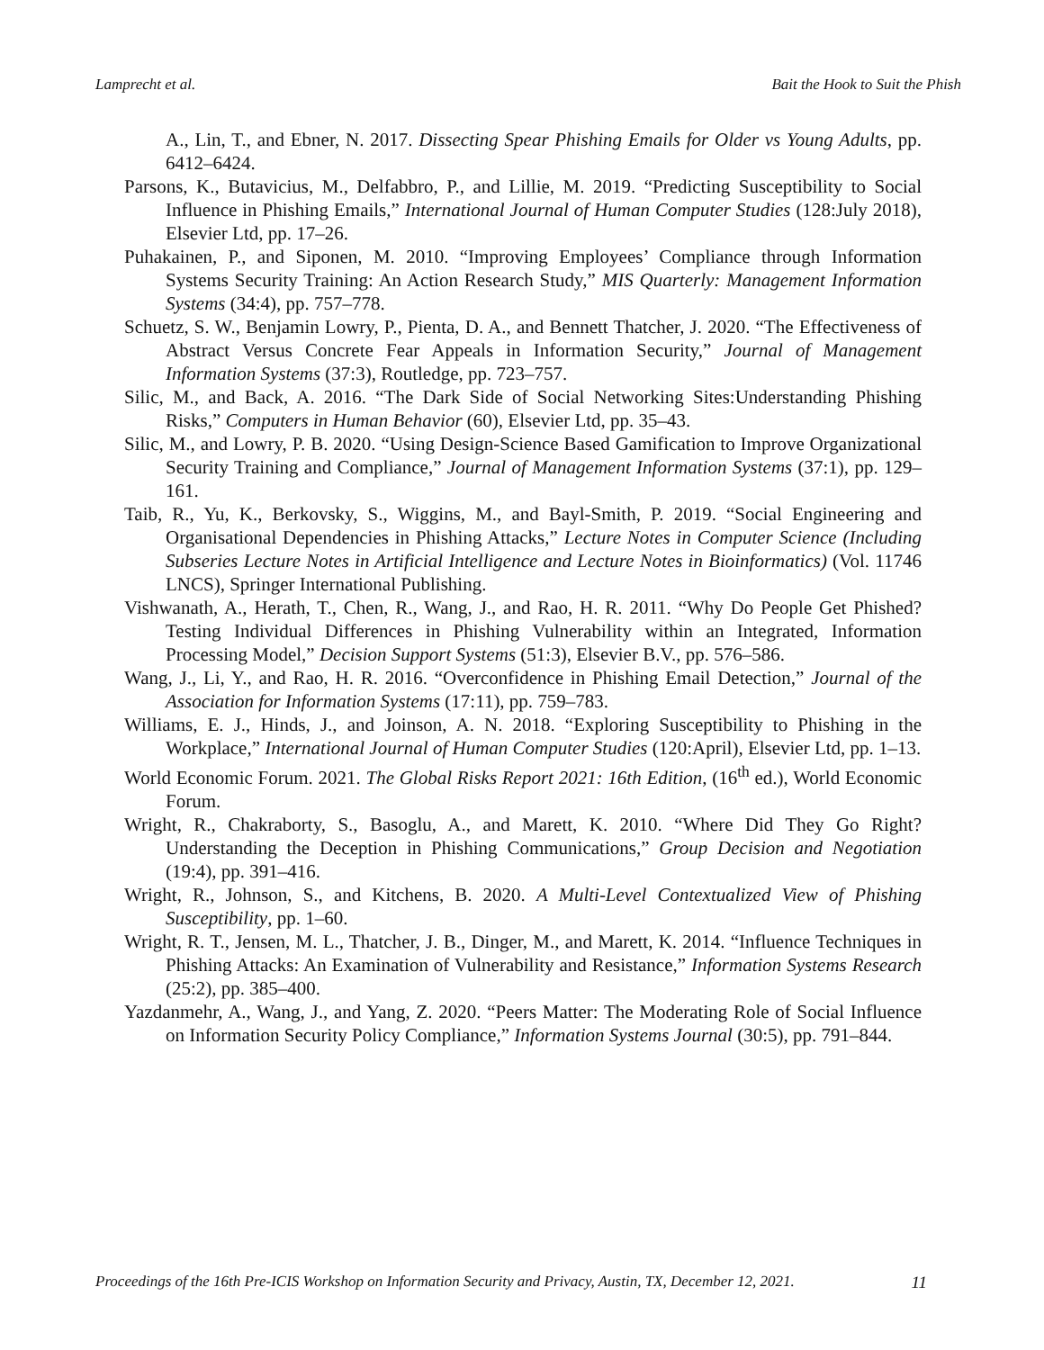Lamprecht et al. Bait the Hook to Suit the Phish
A., Lin, T., and Ebner, N. 2017. Dissecting Spear Phishing Emails for Older vs Young Adults, pp. 6412–6424.
Parsons, K., Butavicius, M., Delfabbro, P., and Lillie, M. 2019. “Predicting Susceptibility to Social Influence in Phishing Emails,” International Journal of Human Computer Studies (128:July 2018), Elsevier Ltd, pp. 17–26.
Puhakainen, P., and Siponen, M. 2010. “Improving Employees’ Compliance through Information Systems Security Training: An Action Research Study,” MIS Quarterly: Management Information Systems (34:4), pp. 757–778.
Schuetz, S. W., Benjamin Lowry, P., Pienta, D. A., and Bennett Thatcher, J. 2020. “The Effectiveness of Abstract Versus Concrete Fear Appeals in Information Security,” Journal of Management Information Systems (37:3), Routledge, pp. 723–757.
Silic, M., and Back, A. 2016. “The Dark Side of Social Networking Sites:Understanding Phishing Risks,” Computers in Human Behavior (60), Elsevier Ltd, pp. 35–43.
Silic, M., and Lowry, P. B. 2020. “Using Design-Science Based Gamification to Improve Organizational Security Training and Compliance,” Journal of Management Information Systems (37:1), pp. 129–161.
Taib, R., Yu, K., Berkovsky, S., Wiggins, M., and Bayl-Smith, P. 2019. “Social Engineering and Organisational Dependencies in Phishing Attacks,” Lecture Notes in Computer Science (Including Subseries Lecture Notes in Artificial Intelligence and Lecture Notes in Bioinformatics) (Vol. 11746 LNCS), Springer International Publishing.
Vishwanath, A., Herath, T., Chen, R., Wang, J., and Rao, H. R. 2011. “Why Do People Get Phished? Testing Individual Differences in Phishing Vulnerability within an Integrated, Information Processing Model,” Decision Support Systems (51:3), Elsevier B.V., pp. 576–586.
Wang, J., Li, Y., and Rao, H. R. 2016. “Overconfidence in Phishing Email Detection,” Journal of the Association for Information Systems (17:11), pp. 759–783.
Williams, E. J., Hinds, J., and Joinson, A. N. 2018. “Exploring Susceptibility to Phishing in the Workplace,” International Journal of Human Computer Studies (120:April), Elsevier Ltd, pp. 1–13.
World Economic Forum. 2021. The Global Risks Report 2021: 16th Edition, (16<sup>th</sup> ed.), World Economic Forum.
Wright, R., Chakraborty, S., Basoglu, A., and Marett, K. 2010. “Where Did They Go Right? Understanding the Deception in Phishing Communications,” Group Decision and Negotiation (19:4), pp. 391–416.
Wright, R., Johnson, S., and Kitchens, B. 2020. A Multi-Level Contextualized View of Phishing Susceptibility, pp. 1–60.
Wright, R. T., Jensen, M. L., Thatcher, J. B., Dinger, M., and Marett, K. 2014. “Influence Techniques in Phishing Attacks: An Examination of Vulnerability and Resistance,” Information Systems Research (25:2), pp. 385–400.
Yazdanmehr, A., Wang, J., and Yang, Z. 2020. “Peers Matter: The Moderating Role of Social Influence on Information Security Policy Compliance,” Information Systems Journal (30:5), pp. 791–844.
Proceedings of the 16th Pre-ICIS Workshop on Information Security and Privacy, Austin, TX, December 12, 2021. 11